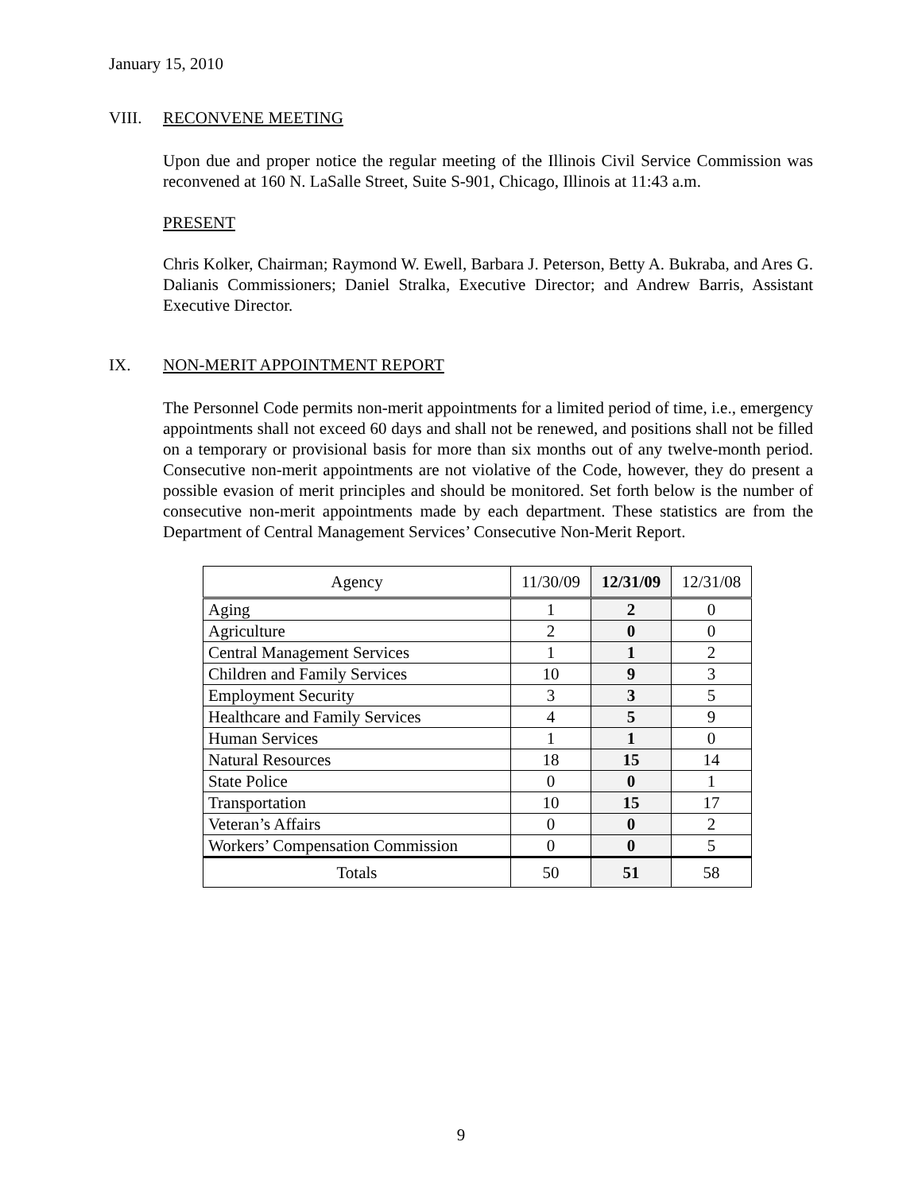January 15, 2010
VIII. RECONVENE MEETING
Upon due and proper notice the regular meeting of the Illinois Civil Service Commission was reconvened at 160 N. LaSalle Street, Suite S-901, Chicago, Illinois at 11:43 a.m.
PRESENT
Chris Kolker, Chairman; Raymond W. Ewell, Barbara J. Peterson, Betty A. Bukraba, and Ares G. Dalianis Commissioners; Daniel Stralka, Executive Director; and Andrew Barris, Assistant Executive Director.
IX. NON-MERIT APPOINTMENT REPORT
The Personnel Code permits non-merit appointments for a limited period of time, i.e., emergency appointments shall not exceed 60 days and shall not be renewed, and positions shall not be filled on a temporary or provisional basis for more than six months out of any twelve-month period. Consecutive non-merit appointments are not violative of the Code, however, they do present a possible evasion of merit principles and should be monitored. Set forth below is the number of consecutive non-merit appointments made by each department. These statistics are from the Department of Central Management Services’ Consecutive Non-Merit Report.
| Agency | 11/30/09 | 12/31/09 | 12/31/08 |
| --- | --- | --- | --- |
| Aging | 1 | 2 | 0 |
| Agriculture | 2 | 0 | 0 |
| Central Management Services | 1 | 1 | 2 |
| Children and Family Services | 10 | 9 | 3 |
| Employment Security | 3 | 3 | 5 |
| Healthcare and Family Services | 4 | 5 | 9 |
| Human Services | 1 | 1 | 0 |
| Natural Resources | 18 | 15 | 14 |
| State Police | 0 | 0 | 1 |
| Transportation | 10 | 15 | 17 |
| Veteran’s Affairs | 0 | 0 | 2 |
| Workers’ Compensation Commission | 0 | 0 | 5 |
| Totals | 50 | 51 | 58 |
9